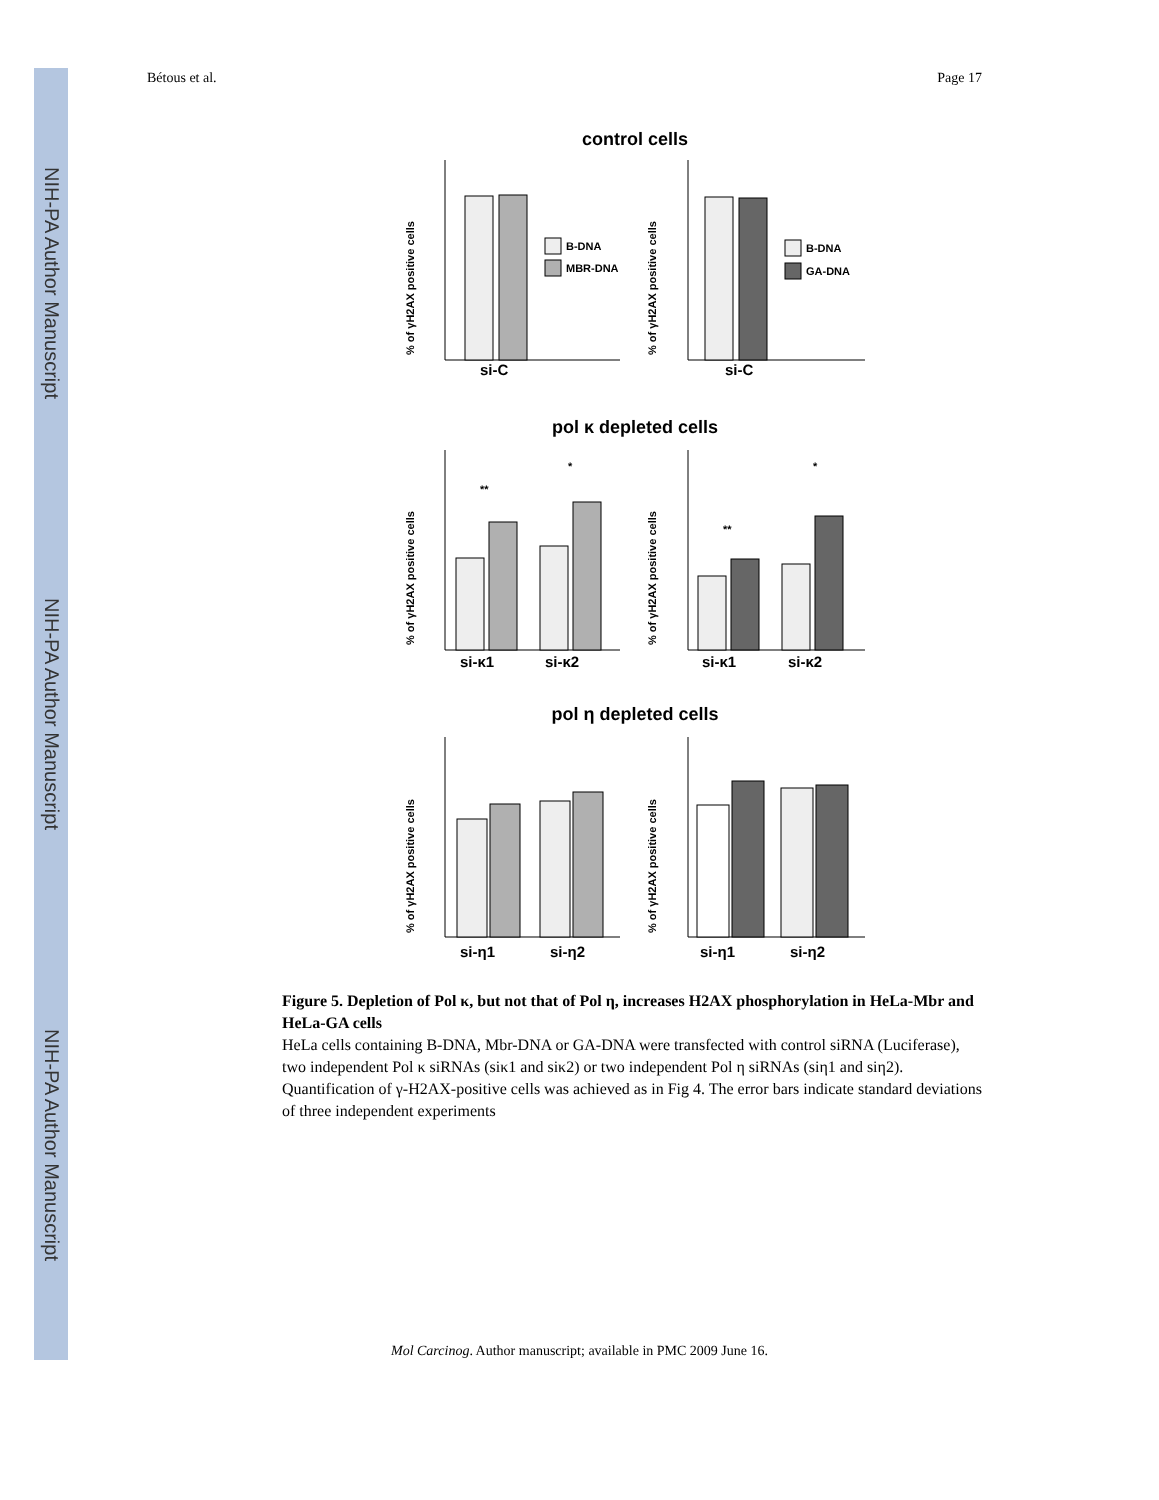NIH-PA Author Manuscript
NIH-PA Author Manuscript
NIH-PA Author Manuscript
Bétous et al. Page 17
control cells
% of γH2AX positive cells
si-C
B-DNA
MBR-DNA
% of γH2AX positive cells
si-C
B-DNA
GA-DNA
pol κ depleted cells
% of γH2AX positive cells
**
*
si-κ1
si-κ2
% of γH2AX positive cells
**
*
si-κ1
si-κ2
pol η depleted cells
% of γH2AX positive cells
si-η1
si-η2
% of γH2AX positive cells
si-η1
si-η2
Figure 5. Depletion of Pol κ, but not that of Pol η, increases H2AX phosphorylation in HeLa-Mbr and HeLa-GA cells
HeLa cells containing B-DNA, Mbr-DNA or GA-DNA were transfected with control siRNA (Luciferase), two independent Pol κ siRNAs (siκ1 and siκ2) or two independent Pol η siRNAs (siη1 and siη2). Quantification of γ-H2AX-positive cells was achieved as in Fig 4. The error bars indicate standard deviations of three independent experiments
Mol Carcinog. Author manuscript; available in PMC 2009 June 16.